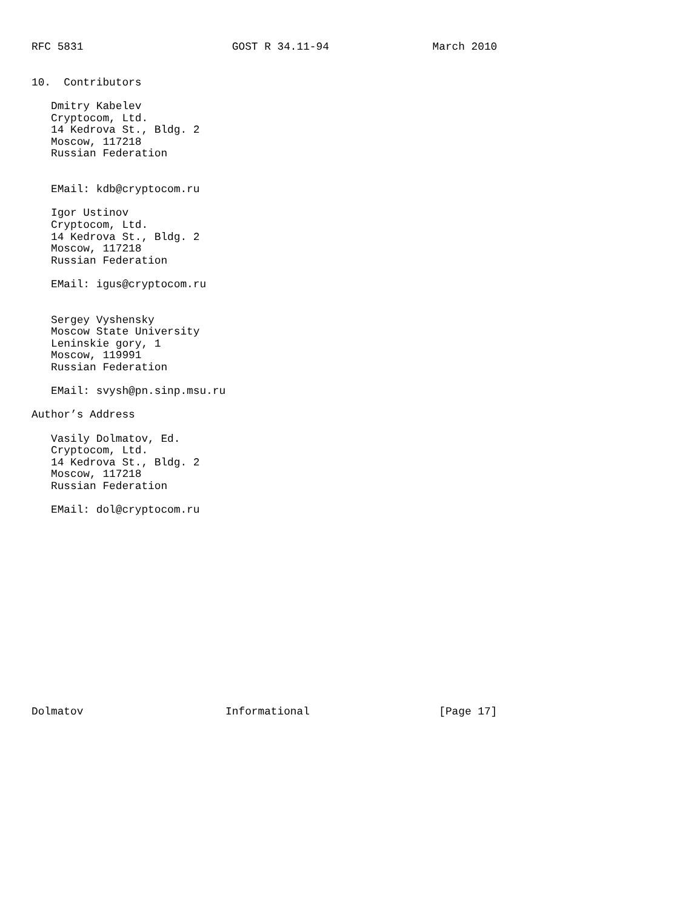RFC 5831                       GOST R 34.11-94                March 2010


10.  Contributors

   Dmitry Kabelev
   Cryptocom, Ltd.
   14 Kedrova St., Bldg. 2
   Moscow, 117218
   Russian Federation


   EMail: kdb@cryptocom.ru

   Igor Ustinov
   Cryptocom, Ltd.
   14 Kedrova St., Bldg. 2
   Moscow, 117218
   Russian Federation

   EMail: igus@cryptocom.ru


   Sergey Vyshensky
   Moscow State University
   Leninskie gory, 1
   Moscow, 119991
   Russian Federation

   EMail: svysh@pn.sinp.msu.ru

Author’s Address

   Vasily Dolmatov, Ed.
   Cryptocom, Ltd.
   14 Kedrova St., Bldg. 2
   Moscow, 117218
   Russian Federation

   EMail: dol@cryptocom.ru
















Dolmatov                      Informational                    [Page 17]